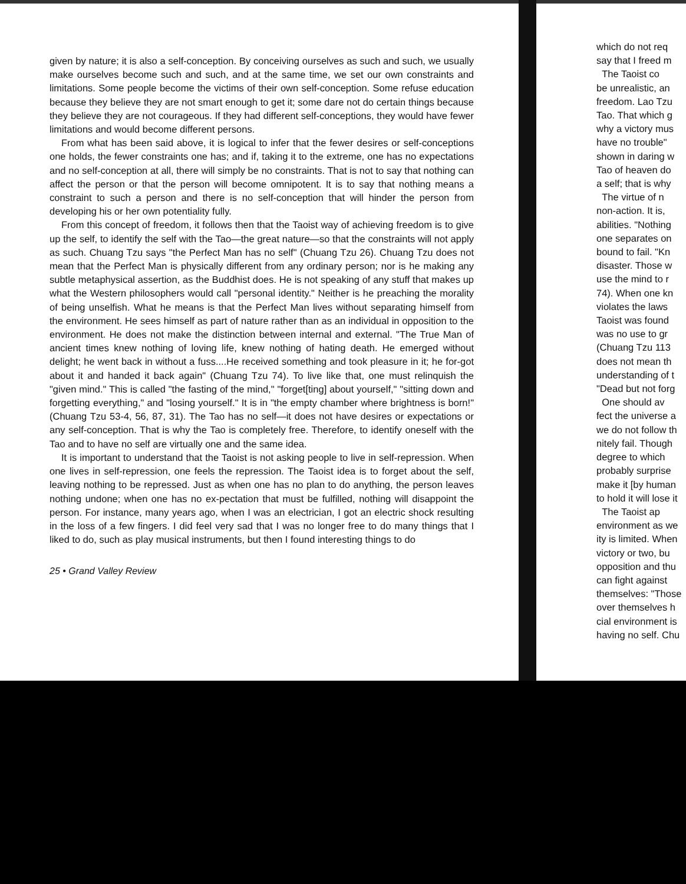given by nature; it is also a self-conception. By conceiving ourselves as such and such, we usually make ourselves become such and such, and at the same time, we set our own constraints and limitations. Some people become the victims of their own self-conception. Some refuse education because they believe they are not smart enough to get it; some dare not do certain things because they believe they are not courageous. If they had different self-conceptions, they would have fewer limitations and would become different persons.
From what has been said above, it is logical to infer that the fewer desires or self-conceptions one holds, the fewer constraints one has; and if, taking it to the extreme, one has no expectations and no self-conception at all, there will simply be no constraints. That is not to say that nothing can affect the person or that the person will become omnipotent. It is to say that nothing means a constraint to such a person and there is no self-conception that will hinder the person from developing his or her own potentiality fully.
From this concept of freedom, it follows then that the Taoist way of achieving freedom is to give up the self, to identify the self with the Tao—the great nature—so that the constraints will not apply as such. Chuang Tzu says "the Perfect Man has no self" (Chuang Tzu 26). Chuang Tzu does not mean that the Perfect Man is physically different from any ordinary person; nor is he making any subtle metaphysical assertion, as the Buddhist does. He is not speaking of any stuff that makes up what the Western philosophers would call "personal identity." Neither is he preaching the morality of being unselfish. What he means is that the Perfect Man lives without separating himself from the environment. He sees himself as part of nature rather than as an individual in opposition to the environment. He does not make the distinction between internal and external. "The True Man of ancient times knew nothing of loving life, knew nothing of hating death. He emerged without delight; he went back in without a fuss....He received something and took pleasure in it; he for-got about it and handed it back again" (Chuang Tzu 74). To live like that, one must relinquish the "given mind." This is called "the fasting of the mind," "forget[ting] about yourself," "sitting down and forgetting everything," and "losing yourself." It is in "the empty chamber where brightness is born!" (Chuang Tzu 53-4, 56, 87, 31). The Tao has no self—it does not have desires or expectations or any self-conception. That is why the Tao is completely free. Therefore, to identify oneself with the Tao and to have no self are virtually one and the same idea.
It is important to understand that the Taoist is not asking people to live in self-repression. When one lives in self-repression, one feels the repression. The Taoist idea is to forget about the self, leaving nothing to be repressed. Just as when one has no plan to do anything, the person leaves nothing undone; when one has no ex-pectation that must be fulfilled, nothing will disappoint the person. For instance, many years ago, when I was an electrician, I got an electric shock resulting in the loss of a few fingers. I did feel very sad that I was no longer free to do many things that I liked to do, such as play musical instruments, but then I found interesting things to do
25 • Grand Valley Review
which do not req
say that I freed m
The Taoist co
be unrealistic, an
freedom. Lao Tzu
Tao. That which g
why a victory mus
have no trouble"
shown in daring w
Tao of heaven do
a self; that is why
The virtue of n
non-action. It is,
abilities. "Nothing
one separates on
bound to fail. "Kn
disaster. Those w
use the mind to r
74). When one kn
violates the laws
Taoist was found
was no use to gr
(Chuang Tzu 113
does not mean th
understanding of t
"Dead but not forg
One should av
fect the universe a
we do not follow th
nitely fail. Though
degree to which
probably surprise
make it [by human
to hold it will lose it
The Taoist ap
environment as we
ity is limited. When
victory or two, bu
opposition and thu
can fight against
themselves: "Those
over themselves h
cial environment is
having no self. Chu